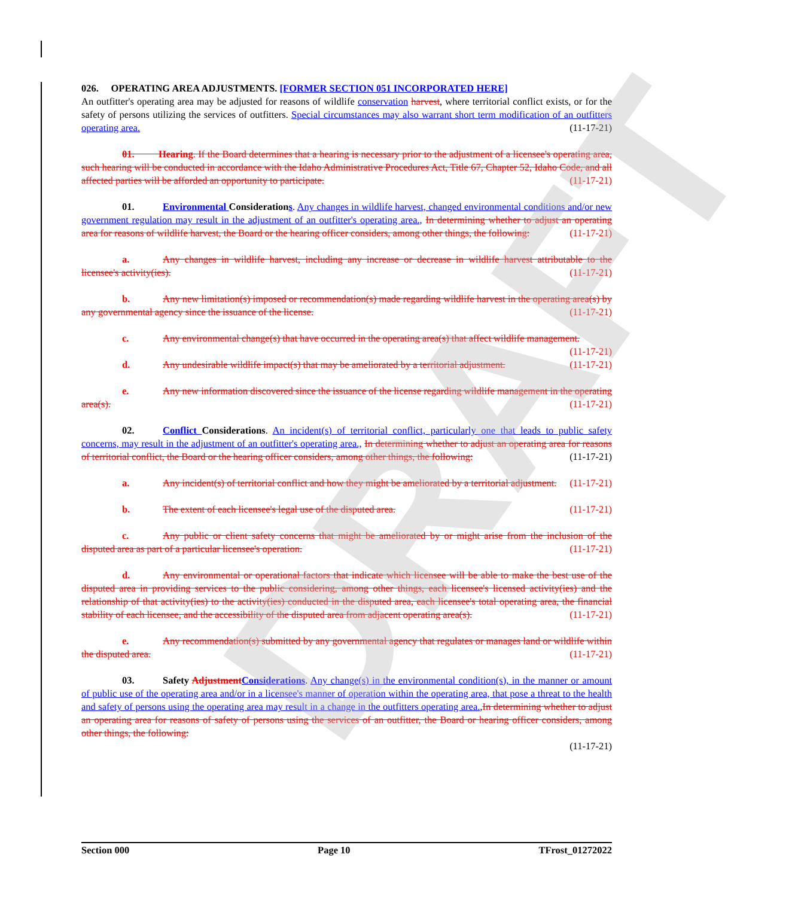026. OPERATING AREA ADJUSTMENTS. [FORMER SECTION 051 INCORPORATED HERE]
An outfitter's operating area may be adjusted for reasons of wildlife conservation harvest, where territorial conflict exists, or for the safety of persons utilizing the services of outfitters. Special circumstances may also warrant short term modification of an outfitters operating area. (11-17-21)
01. Hearing. If the Board determines that a hearing is necessary prior to the adjustment of a licensee's operating area, such hearing will be conducted in accordance with the Idaho Administrative Procedures Act, Title 67, Chapter 52, Idaho Code, and all affected parties will be afforded an opportunity to participate. (11-17-21)
01. Environmental Considerations. Any changes in wildlife harvest, changed environmental conditions and/or new government regulation may result in the adjustment of an outfitter's operating area., In determining whether to adjust an operating area for reasons of wildlife harvest, the Board or the hearing officer considers, among other things, the following: (11-17-21)
a. Any changes in wildlife harvest, including any increase or decrease in wildlife harvest attributable to the licensee's activity(ies). (11-17-21)
b. Any new limitation(s) imposed or recommendation(s) made regarding wildlife harvest in the operating area(s) by any governmental agency since the issuance of the license. (11-17-21)
c. Any environmental change(s) that have occurred in the operating area(s) that affect wildlife management. (11-17-21)
d. Any undesirable wildlife impact(s) that may be ameliorated by a territorial adjustment. (11-17-21)
e. Any new information discovered since the issuance of the license regarding wildlife management in the operating area(s). (11-17-21)
02. Conflict Considerations. An incident(s) of territorial conflict, particularly one that leads to public safety concerns, may result in the adjustment of an outfitter's operating area., In determining whether to adjust an operating area for reasons of territorial conflict, the Board or the hearing officer considers, among other things, the following: (11-17-21)
a. Any incident(s) of territorial conflict and how they might be ameliorated by a territorial adjustment. (11-17-21)
b. The extent of each licensee's legal use of the disputed area. (11-17-21)
c. Any public or client safety concerns that might be ameliorated by or might arise from the inclusion of the disputed area as part of a particular licensee's operation. (11-17-21)
d. Any environmental or operational factors that indicate which licensee will be able to make the best use of the disputed area in providing services to the public considering, among other things, each licensee's licensed activity(ies) and the relationship of that activity(ies) to the activity(ies) conducted in the disputed area, each licensee's total operating area, the financial stability of each licensee, and the accessibility of the disputed area from adjacent operating area(s). (11-17-21)
e. Any recommendation(s) submitted by any governmental agency that regulates or manages land or wildlife within the disputed area. (11-17-21)
03. Safety Adjustment Considerations. Any change(s) in the environmental condition(s), in the manner or amount of public use of the operating area and/or in a licensee's manner of operation within the operating area, that pose a threat to the health and safety of persons using the operating area may result in a change in the outfitters operating area.,In determining whether to adjust an operating area for reasons of safety of persons using the services of an outfitter, the Board or hearing officer considers, among other things, the following:
(11-17-21)
DRAFT
Section 000 Page 10 TFrost_01272022